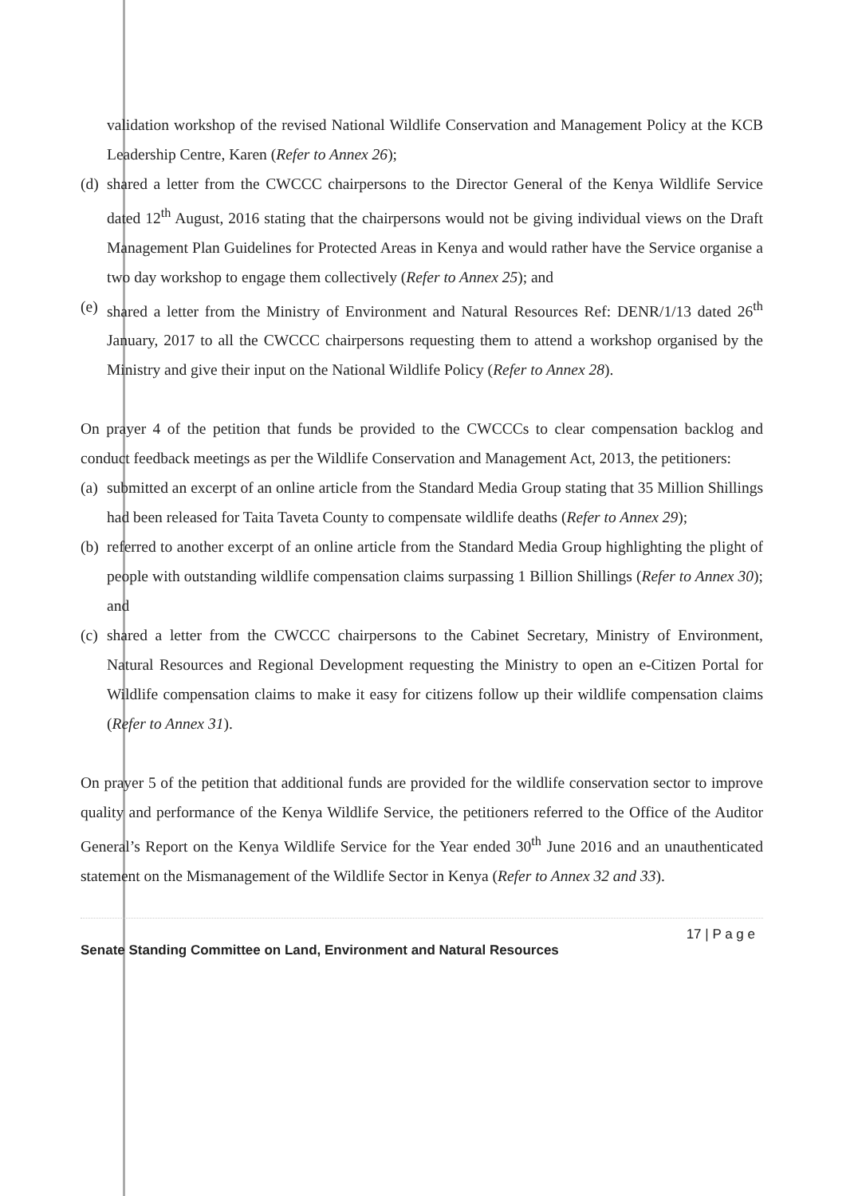validation workshop of the revised National Wildlife Conservation and Management Policy at the KCB Leadership Centre, Karen (Refer to Annex 26);
(d)
shared a letter from the CWCCC chairpersons to the Director General of the Kenya Wildlife Service dated 12<sup>th</sup> August, 2016 stating that the chairpersons would not be giving individual views on the Draft Management Plan Guidelines for Protected Areas in Kenya and would rather have the Service organise a two day workshop to engage them collectively (Refer to Annex 25); and
(e)
shared a letter from the Ministry of Environment and Natural Resources Ref: DENR/1/13 dated 26<sup>th</sup> January, 2017 to all the CWCCC chairpersons requesting them to attend a workshop organised by the Ministry and give their input on the National Wildlife Policy (Refer to Annex 28).
On prayer 4 of the petition that funds be provided to the CWCCCs to clear compensation backlog and conduct feedback meetings as per the Wildlife Conservation and Management Act, 2013, the petitioners:
(a)
submitted an excerpt of an online article from the Standard Media Group stating that 35 Million Shillings had been released for Taita Taveta County to compensate wildlife deaths (Refer to Annex 29);
(b)
referred to another excerpt of an online article from the Standard Media Group highlighting the plight of people with outstanding wildlife compensation claims surpassing 1 Billion Shillings (Refer to Annex 30); and
(c)
shared a letter from the CWCCC chairpersons to the Cabinet Secretary, Ministry of Environment, Natural Resources and Regional Development requesting the Ministry to open an e-Citizen Portal for Wildlife compensation claims to make it easy for citizens follow up their wildlife compensation claims (Refer to Annex 31).
On prayer 5 of the petition that additional funds are provided for the wildlife conservation sector to improve quality and performance of the Kenya Wildlife Service, the petitioners referred to the Office of the Auditor General’s Report on the Kenya Wildlife Service for the Year ended 30<sup>th</sup> June 2016 and an unauthenticated statement on the Mismanagement of the Wildlife Sector in Kenya (Refer to Annex 32 and 33).
17 | P a g e
Senate Standing Committee on Land, Environment and Natural Resources